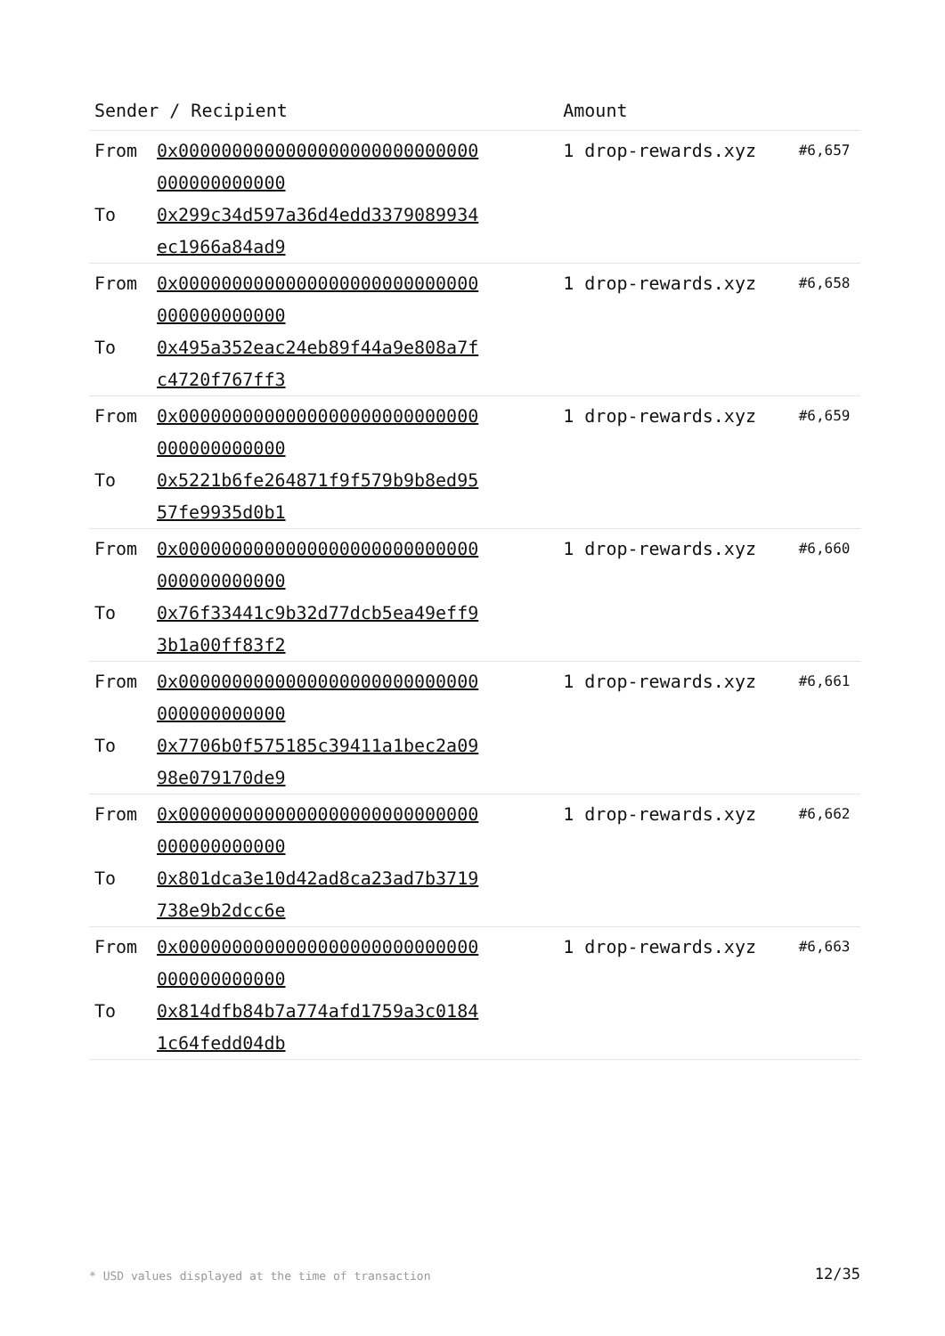| Sender / Recipient | | Amount | |
| --- | --- | --- | --- |
| From To | 0x0000000000000000000000000000000000000000 0x299c34d597a36d4edd3379089934ec1966a84ad9 | 1 drop-rewards.xyz | #6,657 |
| From To | 0x0000000000000000000000000000000000000000 0x495a352eac24eb89f44a9e808a7fc4720f767ff3 | 1 drop-rewards.xyz | #6,658 |
| From To | 0x0000000000000000000000000000000000000000 0x5221b6fe264871f9f579b9b8ed9557fe9935d0b1 | 1 drop-rewards.xyz | #6,659 |
| From To | 0x0000000000000000000000000000000000000000 0x76f33441c9b32d77dcb5ea49eff93b1a00ff83f2 | 1 drop-rewards.xyz | #6,660 |
| From To | 0x0000000000000000000000000000000000000000 0x7706b0f575185c39411a1bec2a0998e079170de9 | 1 drop-rewards.xyz | #6,661 |
| From To | 0x0000000000000000000000000000000000000000 0x801dca3e10d42ad8ca23ad7b3719738e9b2dcc6e | 1 drop-rewards.xyz | #6,662 |
| From To | 0x0000000000000000000000000000000000000000 0x814dfb84b7a774afd1759a3c01841c64fedd04db | 1 drop-rewards.xyz | #6,663 |
* USD values displayed at the time of transaction
12/35